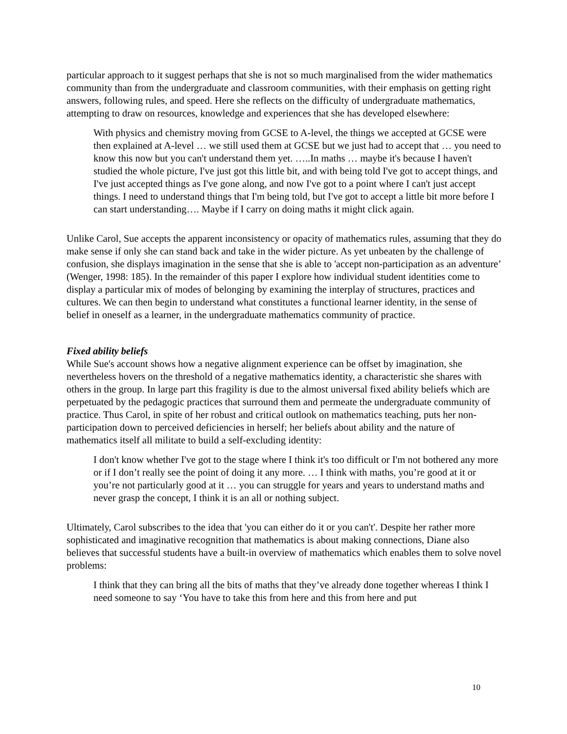particular approach to it suggest perhaps that she is not so much marginalised from the wider mathematics community than from the undergraduate and classroom communities, with their emphasis on getting right answers, following rules, and speed. Here she reflects on the difficulty of undergraduate mathematics, attempting to draw on resources, knowledge and experiences that she has developed elsewhere:
With physics and chemistry moving from GCSE to A-level, the things we accepted at GCSE were then explained at A-level … we still used them at GCSE but we just had to accept that … you need to know this now but you can't understand them yet. …..In maths … maybe it's because I haven't studied the whole picture, I've just got this little bit, and with being told I've got to accept things, and I've just accepted things as I've gone along, and now I've got to a point where I can't just accept things. I need to understand things that I'm being told, but I've got to accept a little bit more before I can start understanding…. Maybe if I carry on doing maths it might click again.
Unlike Carol, Sue accepts the apparent inconsistency or opacity of mathematics rules, assuming that they do make sense if only she can stand back and take in the wider picture. As yet unbeaten by the challenge of confusion, she displays imagination in the sense that she is able to 'accept non-participation as an adventure’ (Wenger, 1998: 185). In the remainder of this paper I explore how individual student identities come to display a particular mix of modes of belonging by examining the interplay of structures, practices and cultures. We can then begin to understand what constitutes a functional learner identity, in the sense of belief in oneself as a learner, in the undergraduate mathematics community of practice.
Fixed ability beliefs
While Sue's account shows how a negative alignment experience can be offset by imagination, she nevertheless hovers on the threshold of a negative mathematics identity, a characteristic she shares with others in the group. In large part this fragility is due to the almost universal fixed ability beliefs which are perpetuated by the pedagogic practices that surround them and permeate the undergraduate community of practice. Thus Carol, in spite of her robust and critical outlook on mathematics teaching, puts her non-participation down to perceived deficiencies in herself; her beliefs about ability and the nature of mathematics itself all militate to build a self-excluding identity:
I don't know whether I've got to the stage where I think it's too difficult or I'm not bothered any more or if I don’t really see the point of doing it any more. … I think with maths, you’re good at it or you’re not particularly good at it … you can struggle for years and years to understand maths and never grasp the concept, I think it is an all or nothing subject.
Ultimately, Carol subscribes to the idea that 'you can either do it or you can't'. Despite her rather more sophisticated and imaginative recognition that mathematics is about making connections, Diane also believes that successful students have a built-in overview of mathematics which enables them to solve novel problems:
I think that they can bring all the bits of maths that they’ve already done together whereas I think I need someone to say ‘You have to take this from here and this from here and put
10